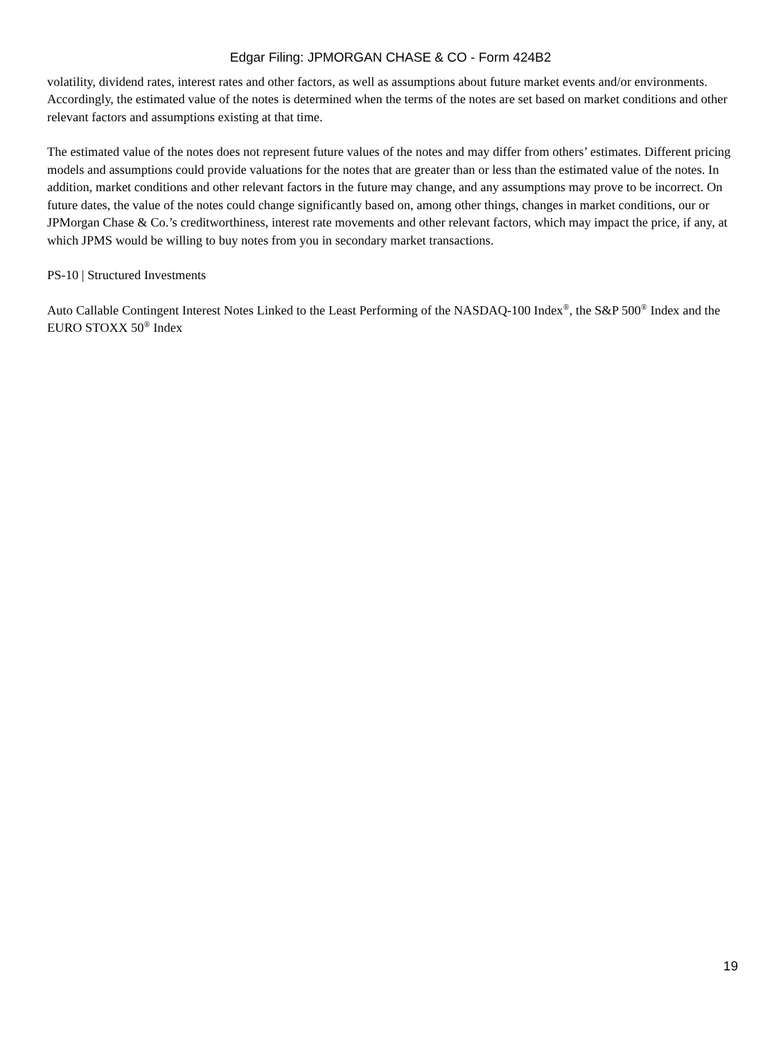Edgar Filing: JPMORGAN CHASE & CO - Form 424B2
volatility, dividend rates, interest rates and other factors, as well as assumptions about future market events and/or environments. Accordingly, the estimated value of the notes is determined when the terms of the notes are set based on market conditions and other relevant factors and assumptions existing at that time.
The estimated value of the notes does not represent future values of the notes and may differ from others’ estimates. Different pricing models and assumptions could provide valuations for the notes that are greater than or less than the estimated value of the notes. In addition, market conditions and other relevant factors in the future may change, and any assumptions may prove to be incorrect. On future dates, the value of the notes could change significantly based on, among other things, changes in market conditions, our or JPMorgan Chase & Co.’s creditworthiness, interest rate movements and other relevant factors, which may impact the price, if any, at which JPMS would be willing to buy notes from you in secondary market transactions.
PS-10 | Structured Investments
Auto Callable Contingent Interest Notes Linked to the Least Performing of the NASDAQ-100 Index<sup>®</sup>, the S&P 500<sup>®</sup> Index and the EURO STOXX 50<sup>®</sup> Index
19